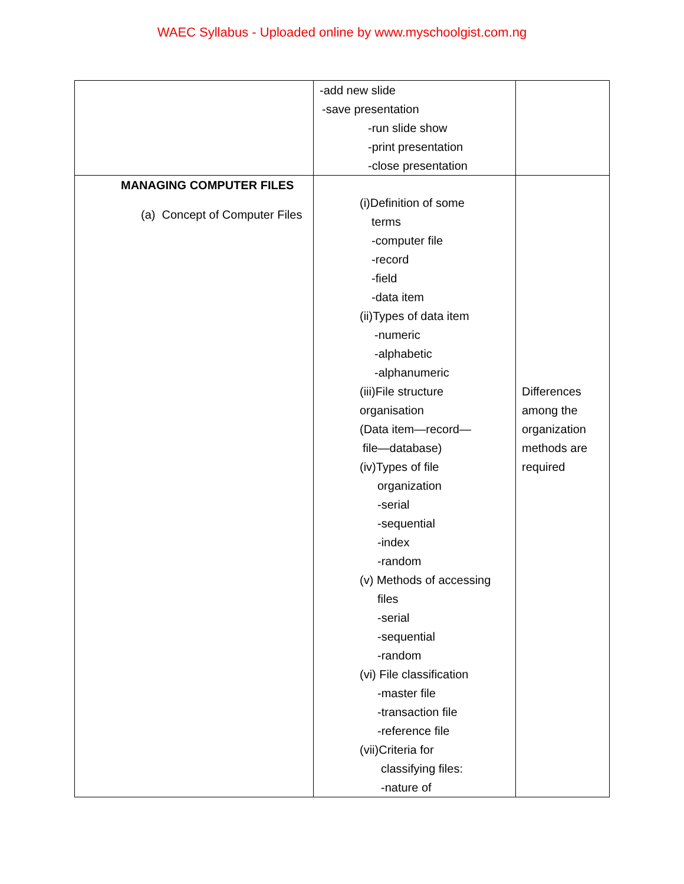WAEC Syllabus - Uploaded online by www.myschoolgist.com.ng
| | -add new slide -save presentation -run slide show -print presentation -close presentation | |
| MANAGING COMPUTER FILES (a) Concept of Computer Files | (i)Definition of some terms -computer file -record -field -data item (ii)Types of data item -numeric -alphabetic -alphanumeric (iii)File structure organisation (Data item—record— file—database) (iv)Types of file organization -serial -sequential -index -random (v) Methods of accessing files -serial -sequential -random (vi) File classification -master file -transaction file -reference file (vii)Criteria for classifying files: -nature of | Differences among the organization methods are required |